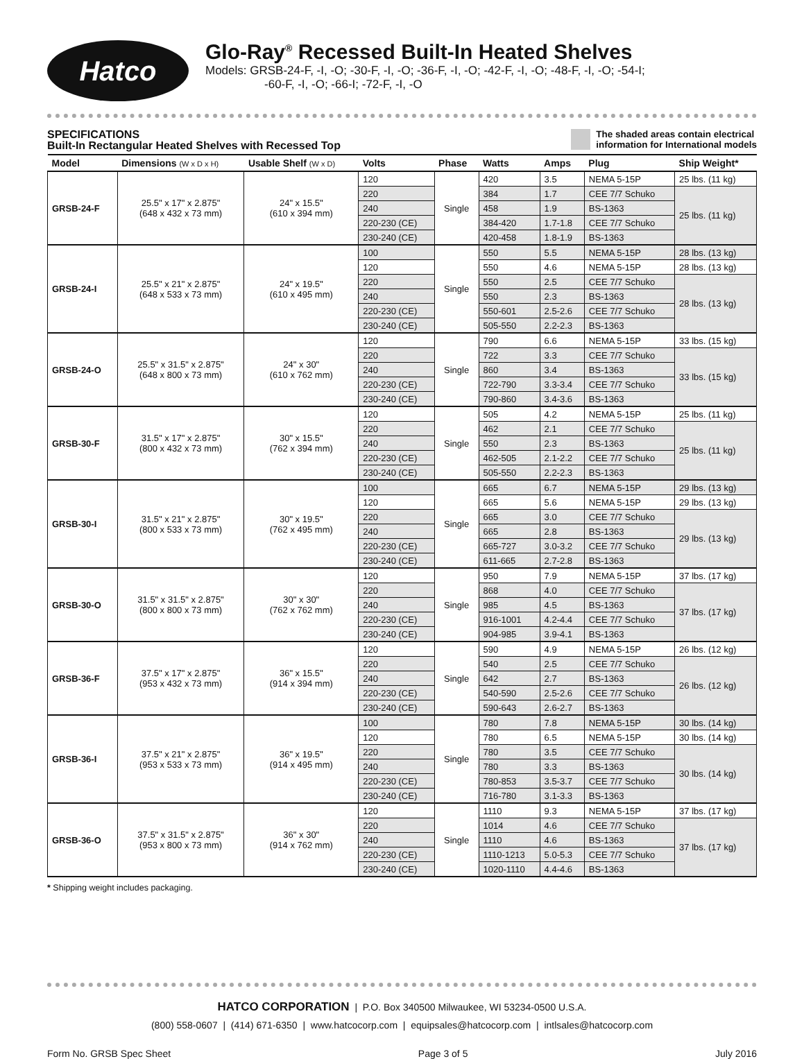Hatco
Glo-Ray<sup>®</sup> Recessed Built-In Heated Shelves
Models: GRSB-24-F, -I, -O; -30-F, -I, -O; -36-F, -I, -O; -42-F, -I, -O; -48-F, -I, -O; -54-I;
-60-F, -I, -O; -66-I; -72-F, -I, -O
SPECIFICATIONS
Built-In Rectangular Heated Shelves with Recessed Top
The shaded areas contain electrical
information for International models
| Model | Dimensions (W x D x H) | Usable Shelf (W x D) | Volts | Phase | Watts | Amps | Plug | Ship Weight* |
| --- | --- | --- | --- | --- | --- | --- | --- | --- |
| GRSB-24-F | 25.5" x 17" x 2.875" (648 x 432 x 73 mm) | 24" x 15.5" (610 x 394 mm) | 120 | Single | 420 | 3.5 | NEMA 5-15P | 25 lbs. (11 kg) |
| | | | 220 | | 384 | 1.7 | CEE 7/7 Schuko | 25 lbs. (11 kg) |
| | | | 240 | | 458 | 1.9 | BS-1363 | |
| | | | 220-230 (CE) | | 384-420 | 1.7-1.8 | CEE 7/7 Schuko | |
| | | | 230-240 (CE) | | 420-458 | 1.8-1.9 | BS-1363 | |
| GRSB-24-I | 25.5" x 21" x 2.875" (648 x 533 x 73 mm) | 24" x 19.5" (610 x 495 mm) | 100 | Single | 550 | 5.5 | NEMA 5-15P | 28 lbs. (13 kg) |
| | | | 120 | | 550 | 4.6 | NEMA 5-15P | 28 lbs. (13 kg) |
| | | | 220 | | 550 | 2.5 | CEE 7/7 Schuko | 28 lbs. (13 kg) |
| | | | 240 | | 550 | 2.3 | BS-1363 | |
| | | | 220-230 (CE) | | 550-601 | 2.5-2.6 | CEE 7/7 Schuko | |
| | | | 230-240 (CE) | | 505-550 | 2.2-2.3 | BS-1363 | |
| GRSB-24-O | 25.5" x 31.5" x 2.875" (648 x 800 x 73 mm) | 24" x 30" (610 x 762 mm) | 120 | Single | 790 | 6.6 | NEMA 5-15P | 33 lbs. (15 kg) |
| | | | 220 | | 722 | 3.3 | CEE 7/7 Schuko | 33 lbs. (15 kg) |
| | | | 240 | | 860 | 3.4 | BS-1363 | |
| | | | 220-230 (CE) | | 722-790 | 3.3-3.4 | CEE 7/7 Schuko | |
| | | | 230-240 (CE) | | 790-860 | 3.4-3.6 | BS-1363 | |
| GRSB-30-F | 31.5" x 17" x 2.875" (800 x 432 x 73 mm) | 30" x 15.5" (762 x 394 mm) | 120 | Single | 505 | 4.2 | NEMA 5-15P | 25 lbs. (11 kg) |
| | | | 220 | | 462 | 2.1 | CEE 7/7 Schuko | 25 lbs. (11 kg) |
| | | | 240 | | 550 | 2.3 | BS-1363 | |
| | | | 220-230 (CE) | | 462-505 | 2.1-2.2 | CEE 7/7 Schuko | |
| | | | 230-240 (CE) | | 505-550 | 2.2-2.3 | BS-1363 | |
| GRSB-30-I | 31.5" x 21" x 2.875" (800 x 533 x 73 mm) | 30" x 19.5" (762 x 495 mm) | 100 | Single | 665 | 6.7 | NEMA 5-15P | 29 lbs. (13 kg) |
| | | | 120 | | 665 | 5.6 | NEMA 5-15P | 29 lbs. (13 kg) |
| | | | 220 | | 665 | 3.0 | CEE 7/7 Schuko | 29 lbs. (13 kg) |
| | | | 240 | | 665 | 2.8 | BS-1363 | |
| | | | 220-230 (CE) | | 665-727 | 3.0-3.2 | CEE 7/7 Schuko | |
| | | | 230-240 (CE) | | 611-665 | 2.7-2.8 | BS-1363 | |
| GRSB-30-O | 31.5" x 31.5" x 2.875" (800 x 800 x 73 mm) | 30" x 30" (762 x 762 mm) | 120 | Single | 950 | 7.9 | NEMA 5-15P | 37 lbs. (17 kg) |
| | | | 220 | | 868 | 4.0 | CEE 7/7 Schuko | 37 lbs. (17 kg) |
| | | | 240 | | 985 | 4.5 | BS-1363 | |
| | | | 220-230 (CE) | | 916-1001 | 4.2-4.4 | CEE 7/7 Schuko | |
| | | | 230-240 (CE) | | 904-985 | 3.9-4.1 | BS-1363 | |
| GRSB-36-F | 37.5" x 17" x 2.875" (953 x 432 x 73 mm) | 36" x 15.5" (914 x 394 mm) | 120 | Single | 590 | 4.9 | NEMA 5-15P | 26 lbs. (12 kg) |
| | | | 220 | | 540 | 2.5 | CEE 7/7 Schuko | 26 lbs. (12 kg) |
| | | | 240 | | 642 | 2.7 | BS-1363 | |
| | | | 220-230 (CE) | | 540-590 | 2.5-2.6 | CEE 7/7 Schuko | |
| | | | 230-240 (CE) | | 590-643 | 2.6-2.7 | BS-1363 | |
| GRSB-36-I | 37.5" x 21" x 2.875" (953 x 533 x 73 mm) | 36" x 19.5" (914 x 495 mm) | 100 | Single | 780 | 7.8 | NEMA 5-15P | 30 lbs. (14 kg) |
| | | | 120 | | 780 | 6.5 | NEMA 5-15P | 30 lbs. (14 kg) |
| | | | 220 | | 780 | 3.5 | CEE 7/7 Schuko | 30 lbs. (14 kg) |
| | | | 240 | | 780 | 3.3 | BS-1363 | |
| | | | 220-230 (CE) | | 780-853 | 3.5-3.7 | CEE 7/7 Schuko | |
| | | | 230-240 (CE) | | 716-780 | 3.1-3.3 | BS-1363 | |
| GRSB-36-O | 37.5" x 31.5" x 2.875" (953 x 800 x 73 mm) | 36" x 30" (914 x 762 mm) | 120 | Single | 1110 | 9.3 | NEMA 5-15P | 37 lbs. (17 kg) |
| | | | 220 | | 1014 | 4.6 | CEE 7/7 Schuko | 37 lbs. (17 kg) |
| | | | 240 | | 1110 | 4.6 | BS-1363 | |
| | | | 220-230 (CE) | | 1110-1213 | 5.0-5.3 | CEE 7/7 Schuko | |
| | | | 230-240 (CE) | | 1020-1110 | 4.4-4.6 | BS-1363 | |
* Shipping weight includes packaging.
HATCO CORPORATION | P.O. Box 340500 Milwaukee, WI 53234-0500 U.S.A.
(800) 558-0607 | (414) 671-6350 | www.hatcocorp.com | equipsales@hatcocorp.com | intlsales@hatcocorp.com
Form No. GRSB Spec Sheet Page 3 of 5 July 2016